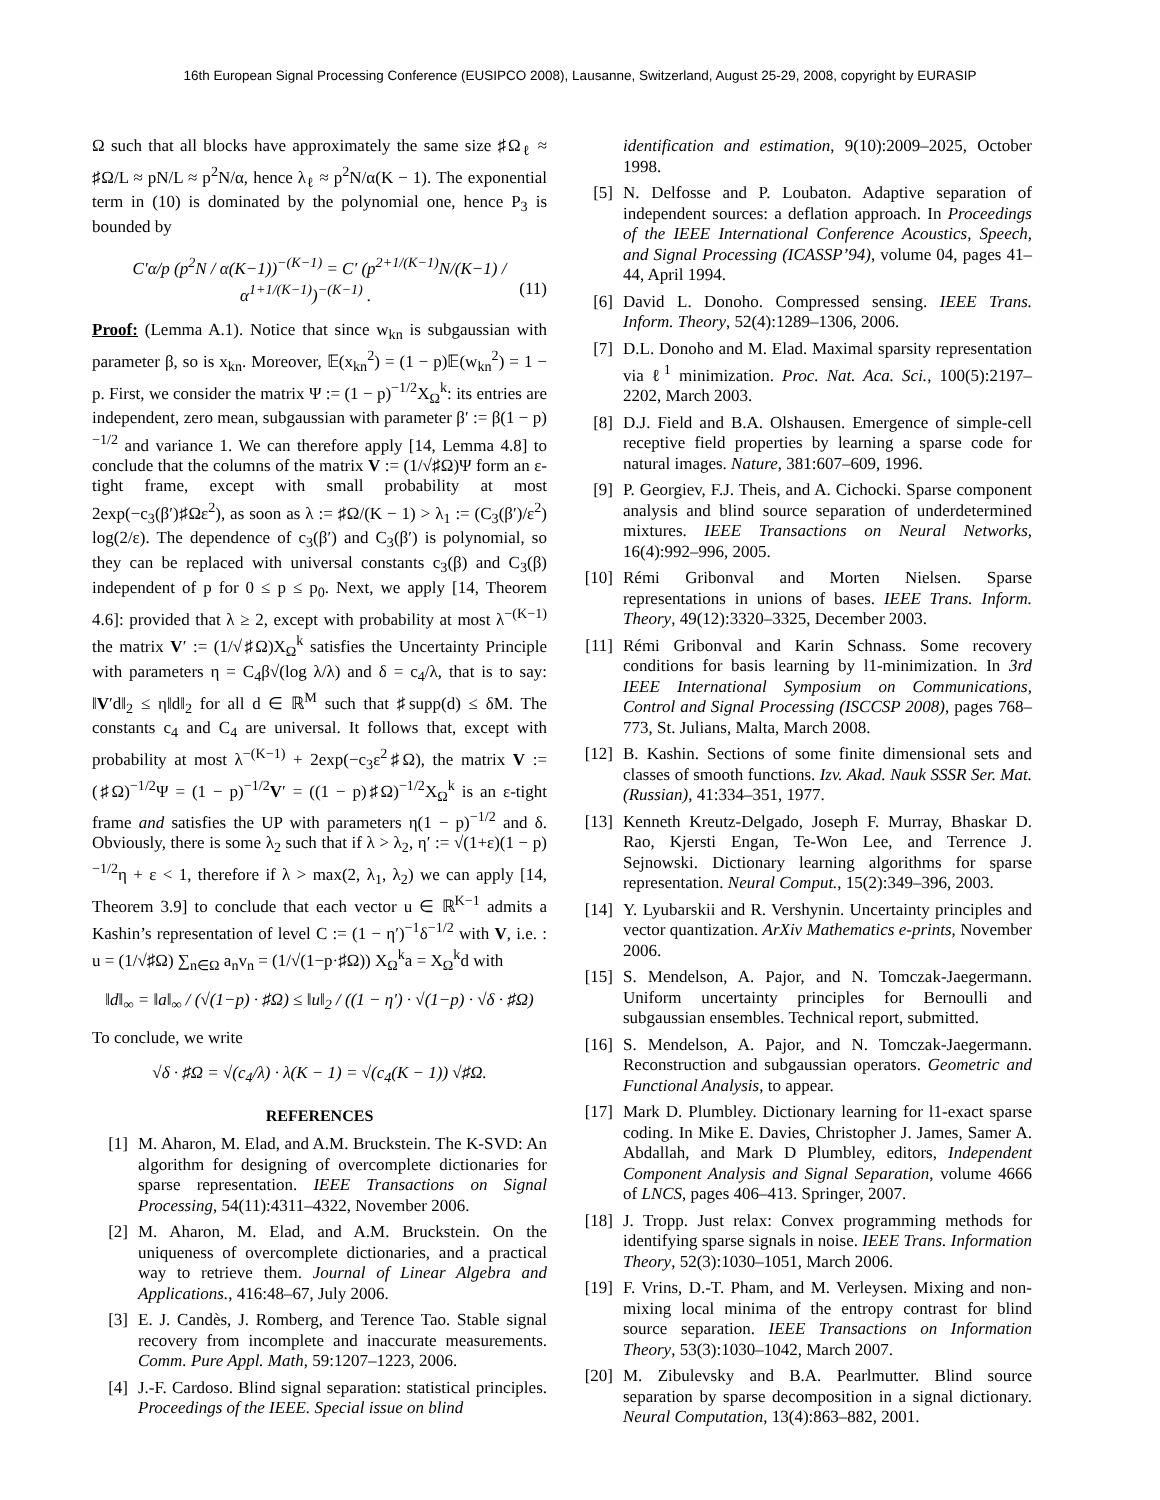16th European Signal Processing Conference (EUSIPCO 2008), Lausanne, Switzerland, August 25-29, 2008, copyright by EURASIP
Ω such that all blocks have approximately the same size ♯Ω<sub>ℓ</sub> ≈ ♯Ω/L ≈ pN/L ≈ p<sup>2</sup>N/α, hence λ<sub>ℓ</sub> ≈ p<sup>2</sup>N/α(K − 1). The exponential term in (10) is dominated by the polynomial one, hence P<sub>3</sub> is bounded by
C′α/p (p<sup>2</sup>N / α(K−1))<sup>−(K−1)</sup> = C′ (p<sup>2+1/(K−1)</sup>N/(K−1) / α<sup>1+1/(K−1)</sup>)<sup>−(K−1)</sup> . (11)
Proof: (Lemma A.1). Notice that since w<sub>kn</sub> is subgaussian with parameter β, so is x<sub>kn</sub>. Moreover, 𝔼(x<sub>kn</sub><sup>2</sup>) = (1 − p)𝔼(w<sub>kn</sub><sup>2</sup>) = 1 − p. First, we consider the matrix Ψ := (1 − p)<sup>−1/2</sup>X<sub>Ω</sub><sup>k</sup>: its entries are independent, zero mean, subgaussian with parameter β′ := β(1 − p)<sup>−1/2</sup> and variance 1. We can therefore apply [14, Lemma 4.8] to conclude that the columns of the matrix V := (1/√♯Ω)Ψ form an ε-tight frame, except with small probability at most 2exp(−c<sub>3</sub>(β′)♯Ωε<sup>2</sup>), as soon as λ := ♯Ω/(K − 1) > λ<sub>1</sub> := (C<sub>3</sub>(β′)/ε<sup>2</sup>) log(2/ε). The dependence of c<sub>3</sub>(β′) and C<sub>3</sub>(β′) is polynomial, so they can be replaced with universal constants c<sub>3</sub>(β) and C<sub>3</sub>(β) independent of p for 0 ≤ p ≤ p<sub>0</sub>. Next, we apply [14, Theorem 4.6]: provided that λ ≥ 2, except with probability at most λ<sup>−(K−1)</sup> the matrix V′ := (1/√♯Ω)X<sub>Ω</sub><sup>k</sup> satisfies the Uncertainty Principle with parameters η = C<sub>4</sub>β√(log λ/λ) and δ = c<sub>4</sub>/λ, that is to say: ‖V′d‖<sub>2</sub> ≤ η‖d‖<sub>2</sub> for all d ∈ ℝ<sup>M</sup> such that ♯supp(d) ≤ δM. The constants c<sub>4</sub> and C<sub>4</sub> are universal. It follows that, except with probability at most λ<sup>−(K−1)</sup> + 2exp(−c<sub>3</sub>ε<sup>2</sup>♯Ω), the matrix V := (♯Ω)<sup>−1/2</sup>Ψ = (1 − p)<sup>−1/2</sup>V′ = ((1 − p)♯Ω)<sup>−1/2</sup>X<sub>Ω</sub><sup>k</sup> is an ε-tight frame and satisfies the UP with parameters η(1 − p)<sup>−1/2</sup> and δ. Obviously, there is some λ<sub>2</sub> such that if λ > λ<sub>2</sub>, η′ := √(1+ε)(1 − p)<sup>−1/2</sup>η + ε < 1, therefore if λ > max(2, λ<sub>1</sub>, λ<sub>2</sub>) we can apply [14, Theorem 3.9] to conclude that each vector u ∈ ℝ<sup>K−1</sup> admits a Kashin’s representation of level C := (1 − η′)<sup>−1</sup>δ<sup>−1/2</sup> with V, i.e. : u = (1/√♯Ω) ∑<sub>n∈Ω</sub> a<sub>n</sub>v<sub>n</sub> = (1/√(1−p·♯Ω)) X<sub>Ω</sub><sup>k</sup>a = X<sub>Ω</sub><sup>k</sup>d with
‖d‖<sub>∞</sub> = ‖a‖<sub>∞</sub> / (√(1−p) · ♯Ω) ≤ ‖u‖<sub>2</sub> / ((1 − η′) · √(1−p) · √δ · ♯Ω)
To conclude, we write
√δ · ♯Ω = √(c<sub>4</sub>/λ) · λ(K − 1) = √(c<sub>4</sub>(K − 1)) √♯Ω.
REFERENCES
[1] M. Aharon, M. Elad, and A.M. Bruckstein. The K-SVD: An algorithm for designing of overcomplete dictionaries for sparse representation. IEEE Transactions on Signal Processing, 54(11):4311–4322, November 2006.
[2] M. Aharon, M. Elad, and A.M. Bruckstein. On the uniqueness of overcomplete dictionaries, and a practical way to retrieve them. Journal of Linear Algebra and Applications., 416:48–67, July 2006.
[3] E. J. Candès, J. Romberg, and Terence Tao. Stable signal recovery from incomplete and inaccurate measurements. Comm. Pure Appl. Math, 59:1207–1223, 2006.
[4] J.-F. Cardoso. Blind signal separation: statistical principles. Proceedings of the IEEE. Special issue on blind
identification and estimation, 9(10):2009–2025, October 1998.
[5] N. Delfosse and P. Loubaton. Adaptive separation of independent sources: a deflation approach. In Proceedings of the IEEE International Conference Acoustics, Speech, and Signal Processing (ICASSP’94), volume 04, pages 41–44, April 1994.
[6] David L. Donoho. Compressed sensing. IEEE Trans. Inform. Theory, 52(4):1289–1306, 2006.
[7] D.L. Donoho and M. Elad. Maximal sparsity representation via ℓ<sup>1</sup> minimization. Proc. Nat. Aca. Sci., 100(5):2197–2202, March 2003.
[8] D.J. Field and B.A. Olshausen. Emergence of simple-cell receptive field properties by learning a sparse code for natural images. Nature, 381:607–609, 1996.
[9] P. Georgiev, F.J. Theis, and A. Cichocki. Sparse component analysis and blind source separation of underdetermined mixtures. IEEE Transactions on Neural Networks, 16(4):992–996, 2005.
[10] Rémi Gribonval and Morten Nielsen. Sparse representations in unions of bases. IEEE Trans. Inform. Theory, 49(12):3320–3325, December 2003.
[11] Rémi Gribonval and Karin Schnass. Some recovery conditions for basis learning by l1-minimization. In 3rd IEEE International Symposium on Communications, Control and Signal Processing (ISCCSP 2008), pages 768–773, St. Julians, Malta, March 2008.
[12] B. Kashin. Sections of some finite dimensional sets and classes of smooth functions. Izv. Akad. Nauk SSSR Ser. Mat. (Russian), 41:334–351, 1977.
[13] Kenneth Kreutz-Delgado, Joseph F. Murray, Bhaskar D. Rao, Kjersti Engan, Te-Won Lee, and Terrence J. Sejnowski. Dictionary learning algorithms for sparse representation. Neural Comput., 15(2):349–396, 2003.
[14] Y. Lyubarskii and R. Vershynin. Uncertainty principles and vector quantization. ArXiv Mathematics e-prints, November 2006.
[15] S. Mendelson, A. Pajor, and N. Tomczak-Jaegermann. Uniform uncertainty principles for Bernoulli and subgaussian ensembles. Technical report, submitted.
[16] S. Mendelson, A. Pajor, and N. Tomczak-Jaegermann. Reconstruction and subgaussian operators. Geometric and Functional Analysis, to appear.
[17] Mark D. Plumbley. Dictionary learning for l1-exact sparse coding. In Mike E. Davies, Christopher J. James, Samer A. Abdallah, and Mark D Plumbley, editors, Independent Component Analysis and Signal Separation, volume 4666 of LNCS, pages 406–413. Springer, 2007.
[18] J. Tropp. Just relax: Convex programming methods for identifying sparse signals in noise. IEEE Trans. Information Theory, 52(3):1030–1051, March 2006.
[19] F. Vrins, D.-T. Pham, and M. Verleysen. Mixing and non-mixing local minima of the entropy contrast for blind source separation. IEEE Transactions on Information Theory, 53(3):1030–1042, March 2007.
[20] M. Zibulevsky and B.A. Pearlmutter. Blind source separation by sparse decomposition in a signal dictionary. Neural Computation, 13(4):863–882, 2001.